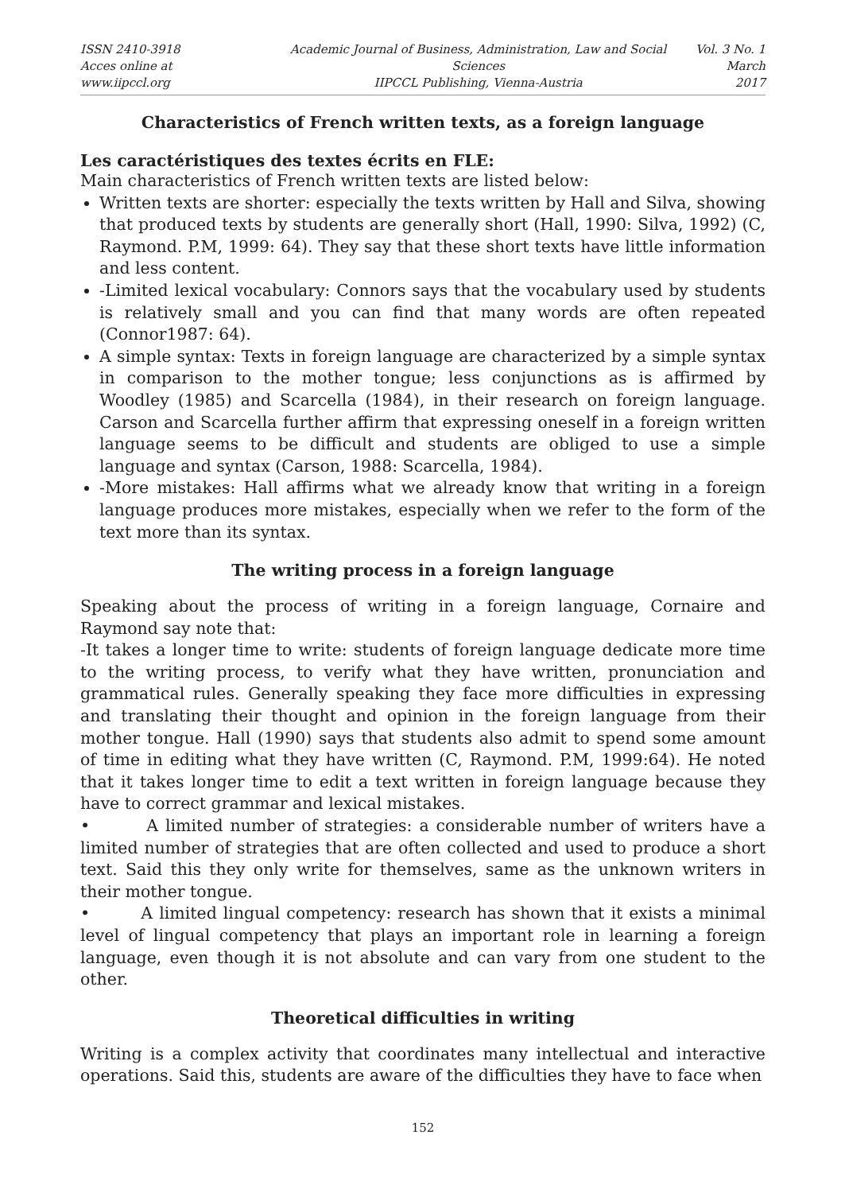ISSN 2410-3918
Acces online at www.iipccl.org
Academic Journal of Business, Administration, Law and Social Sciences
IIPCCL Publishing, Vienna-Austria
Vol. 3 No. 1
March 2017
Characteristics of French written texts, as a foreign language
Les caractéristiques des textes écrits en FLE:
Main characteristics of French written texts are listed below:
Written texts are shorter: especially the texts written by Hall and Silva, showing that produced texts by students are generally short (Hall, 1990: Silva, 1992) (C, Raymond. P.M, 1999: 64). They say that these short texts have little information and less content.
-Limited lexical vocabulary: Connors says that the vocabulary used by students is relatively small and you can find that many words are often repeated (Connor1987: 64).
A simple syntax: Texts in foreign language are characterized by a simple syntax in comparison to the mother tongue; less conjunctions as is affirmed by Woodley (1985) and Scarcella (1984), in their research on foreign language. Carson and Scarcella further affirm that expressing oneself in a foreign written language seems to be difficult and students are obliged to use a simple language and syntax (Carson, 1988: Scarcella, 1984).
-More mistakes: Hall affirms what we already know that writing in a foreign language produces more mistakes, especially when we refer to the form of the text more than its syntax.
The writing process in a foreign language
Speaking about the process of writing in a foreign language, Cornaire and Raymond say note that:
-It takes a longer time to write: students of foreign language dedicate more time to the writing process, to verify what they have written, pronunciation and grammatical rules. Generally speaking they face more difficulties in expressing and translating their thought and opinion in the foreign language from their mother tongue. Hall (1990) says that students also admit to spend some amount of time in editing what they have written (C, Raymond. P.M, 1999:64). He noted that it takes longer time to edit a text written in foreign language because they have to correct grammar and lexical mistakes.
• A limited number of strategies: a considerable number of writers have a limited number of strategies that are often collected and used to produce a short text. Said this they only write for themselves, same as the unknown writers in their mother tongue.
• A limited lingual competency: research has shown that it exists a minimal level of lingual competency that plays an important role in learning a foreign language, even though it is not absolute and can vary from one student to the other.
Theoretical difficulties in writing
Writing is a complex activity that coordinates many intellectual and interactive operations. Said this, students are aware of the difficulties they have to face when
152